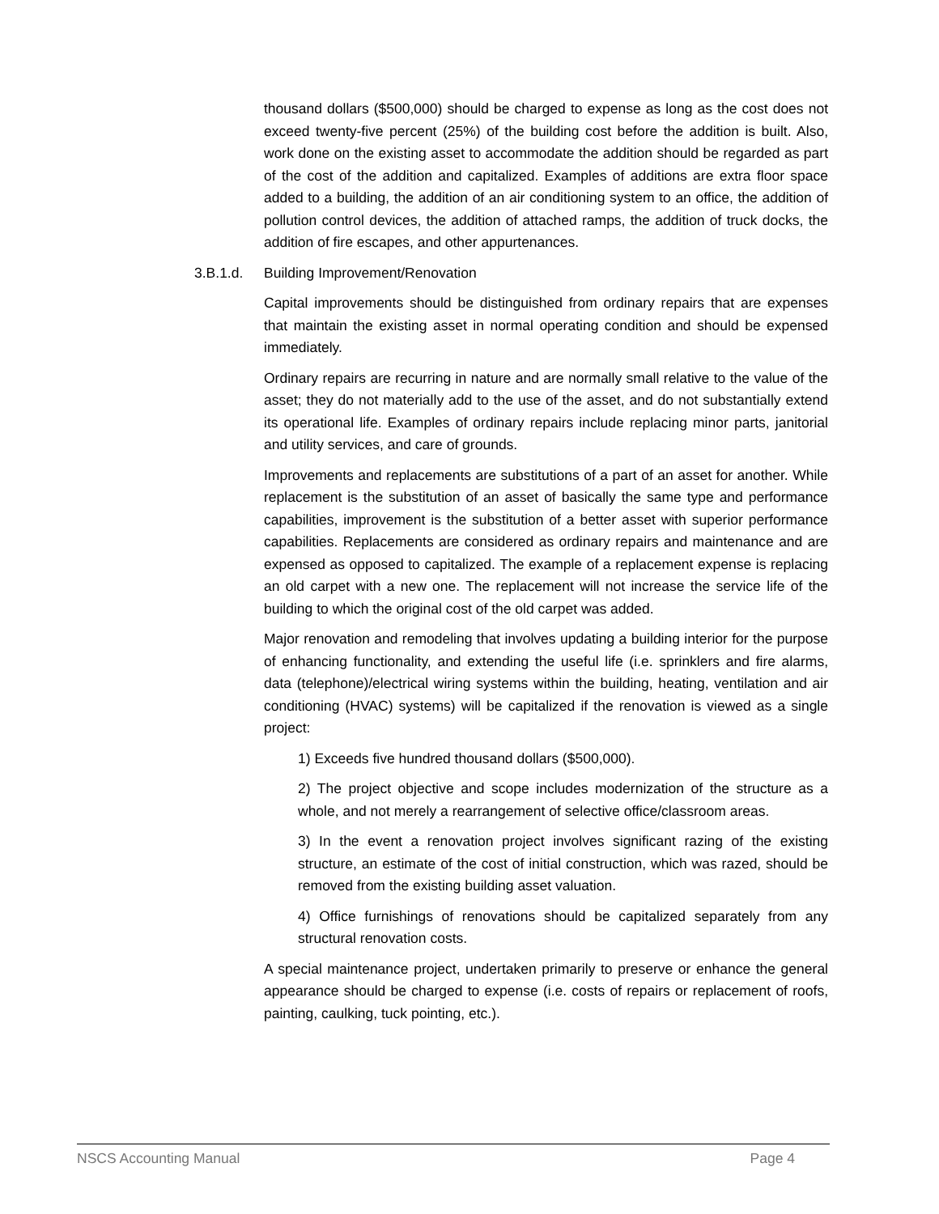thousand dollars ($500,000) should be charged to expense as long as the cost does not exceed twenty-five percent (25%) of the building cost before the addition is built. Also, work done on the existing asset to accommodate the addition should be regarded as part of the cost of the addition and capitalized. Examples of additions are extra floor space added to a building, the addition of an air conditioning system to an office, the addition of pollution control devices, the addition of attached ramps, the addition of truck docks, the addition of fire escapes, and other appurtenances.
3.B.1.d. Building Improvement/Renovation
Capital improvements should be distinguished from ordinary repairs that are expenses that maintain the existing asset in normal operating condition and should be expensed immediately.
Ordinary repairs are recurring in nature and are normally small relative to the value of the asset; they do not materially add to the use of the asset, and do not substantially extend its operational life. Examples of ordinary repairs include replacing minor parts, janitorial and utility services, and care of grounds.
Improvements and replacements are substitutions of a part of an asset for another. While replacement is the substitution of an asset of basically the same type and performance capabilities, improvement is the substitution of a better asset with superior performance capabilities. Replacements are considered as ordinary repairs and maintenance and are expensed as opposed to capitalized. The example of a replacement expense is replacing an old carpet with a new one. The replacement will not increase the service life of the building to which the original cost of the old carpet was added.
Major renovation and remodeling that involves updating a building interior for the purpose of enhancing functionality, and extending the useful life (i.e. sprinklers and fire alarms, data (telephone)/electrical wiring systems within the building, heating, ventilation and air conditioning (HVAC) systems) will be capitalized if the renovation is viewed as a single project:
1) Exceeds five hundred thousand dollars ($500,000).
2) The project objective and scope includes modernization of the structure as a whole, and not merely a rearrangement of selective office/classroom areas.
3) In the event a renovation project involves significant razing of the existing structure, an estimate of the cost of initial construction, which was razed, should be removed from the existing building asset valuation.
4) Office furnishings of renovations should be capitalized separately from any structural renovation costs.
A special maintenance project, undertaken primarily to preserve or enhance the general appearance should be charged to expense (i.e. costs of repairs or replacement of roofs, painting, caulking, tuck pointing, etc.).
NSCS Accounting Manual Page 4